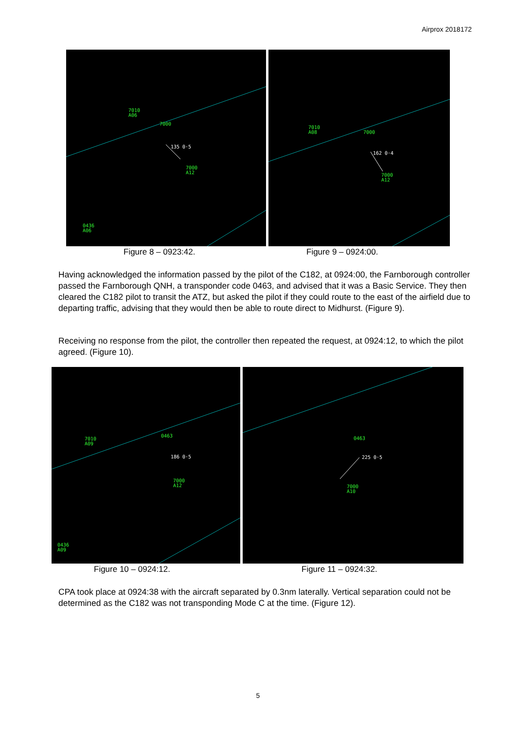Airprox 2018172
7010
A06
7000
135 0·5
7000
A12
0436
A06
7010
A08
7000
162 0·4
7000
A12
Figure 8 – 0923:42. Figure 9 – 0924:00.
Having acknowledged the information passed by the pilot of the C182, at 0924:00, the Farnborough controller passed the Farnborough QNH, a transponder code 0463, and advised that it was a Basic Service. They then cleared the C182 pilot to transit the ATZ, but asked the pilot if they could route to the east of the airfield due to departing traffic, advising that they would then be able to route direct to Midhurst. (Figure 9).
Receiving no response from the pilot, the controller then repeated the request, at 0924:12, to which the pilot agreed. (Figure 10).
7010
A09
0463
186 0·5
7000
A12
0436
A09
0463
225 0·5
7000
A10
Figure 10 – 0924:12. Figure 11 – 0924:32.
CPA took place at 0924:38 with the aircraft separated by 0.3nm laterally. Vertical separation could not be determined as the C182 was not transponding Mode C at the time. (Figure 12).
5